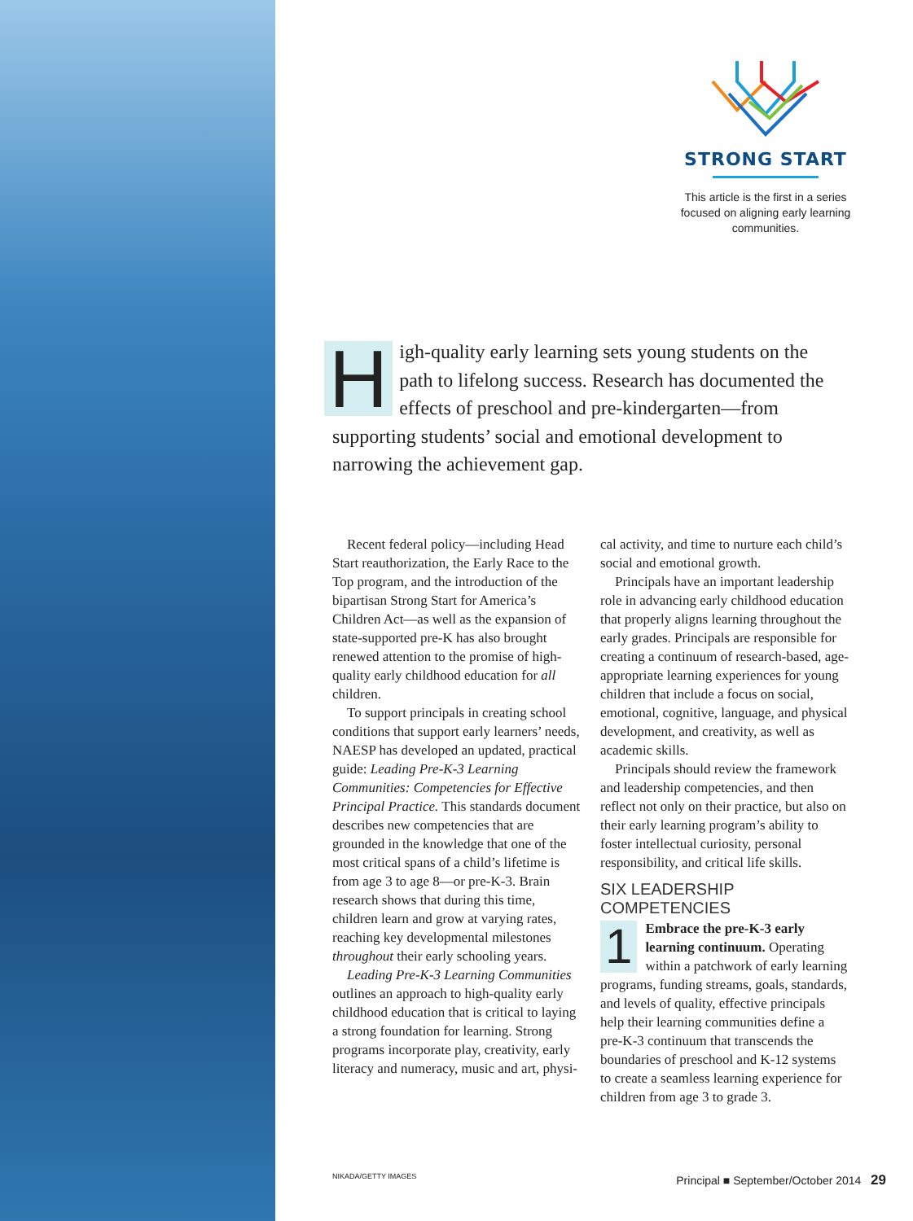STRONG START
This article is the first in a series focused on aligning early learning communities.
High-quality early learning sets young students on the path to lifelong success. Research has documented the effects of preschool and pre-kindergarten—from supporting students’ social and emotional development to narrowing the achievement gap.
Recent federal policy—including Head Start reauthorization, the Early Race to the Top program, and the introduction of the bipartisan Strong Start for America’s Children Act—as well as the expansion of state-supported pre-K has also brought renewed attention to the promise of high-quality early childhood education for all children.
To support principals in creating school conditions that support early learners’ needs, NAESP has developed an updated, practical guide: Leading Pre-K-3 Learning Communities: Competencies for Effective Principal Practice. This standards document describes new competencies that are grounded in the knowledge that one of the most critical spans of a child’s lifetime is from age 3 to age 8—or pre-K-3. Brain research shows that during this time, children learn and grow at varying rates, reaching key developmental milestones throughout their early schooling years.
Leading Pre-K-3 Learning Communities outlines an approach to high-quality early childhood education that is critical to laying a strong foundation for learning. Strong programs incorporate play, creativity, early literacy and numeracy, music and art, physi-
cal activity, and time to nurture each child’s social and emotional growth.
Principals have an important leadership role in advancing early childhood education that properly aligns learning throughout the early grades. Principals are responsible for creating a continuum of research-based, age-appropriate learning experiences for young children that include a focus on social, emotional, cognitive, language, and physical development, and creativity, as well as academic skills.
Principals should review the framework and leadership competencies, and then reflect not only on their practice, but also on their early learning program’s ability to foster intellectual curiosity, personal responsibility, and critical life skills.
SIX LEADERSHIP COMPETENCIES
1 Embrace the pre-K-3 early learning continuum. Operating within a patchwork of early learning programs, funding streams, goals, standards, and levels of quality, effective principals help their learning communities define a pre-K-3 continuum that transcends the boundaries of preschool and K-12 systems to create a seamless learning experience for children from age 3 to grade 3.
NIKADA/GETTY IMAGES Principal ■ September/October 2014 29